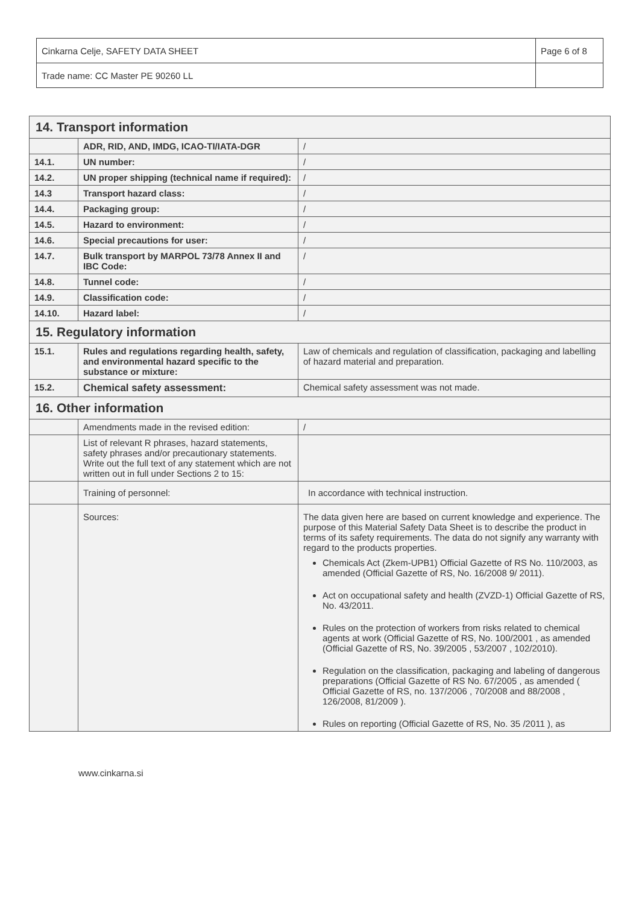| Cinkarna Celje, SAFETY DATA SHEET | Page 6 of 8 |
| Trade name: CC Master PE 90260 LL | |
| 14. Transport information | | |
| | ADR, RID, AND, IMDG, ICAO-TI/IATA-DGR | / |
| 14.1. | UN number: | / |
| 14.2. | UN proper shipping (technical name if required): | / |
| 14.3 | Transport hazard class: | / |
| 14.4. | Packaging group: | / |
| 14.5. | Hazard to environment: | / |
| 14.6. | Special precautions for user: | / |
| 14.7. | Bulk transport by MARPOL 73/78 Annex II and IBC Code: | / |
| 14.8. | Tunnel code: | / |
| 14.9. | Classification code: | / |
| 14.10. | Hazard label: | / |
| 15. Regulatory information | | |
| 15.1. | Rules and regulations regarding health, safety, and environmental hazard specific to the substance or mixture: | Law of chemicals and regulation of classification, packaging and labelling of hazard material and preparation. |
| 15.2. | Chemical safety assessment: | Chemical safety assessment was not made. |
| 16. Other information | | |
| | Amendments made in the revised edition: | / |
| | List of relevant R phrases, hazard statements, safety phrases and/or precautionary statements. Write out the full text of any statement which are not written out in full under Sections 2 to 15: | |
| | Training of personnel: | In accordance with technical instruction. |
| | Sources: | The data given here are based on current knowledge and experience. The purpose of this Material Safety Data Sheet is to describe the product in terms of its safety requirements. The data do not signify any warranty with regard to the products properties. Chemicals Act (Zkem-UPB1) Official Gazette of RS No. 110/2003, as amended (Official Gazette of RS, No. 16/2008 9/ 2011). Act on occupational safety and health (ZVZD-1) Official Gazette of RS, No. 43/2011. Rules on the protection of workers from risks related to chemical agents at work (Official Gazette of RS, No. 100/2001 , as amended (Official Gazette of RS, No. 39/2005 , 53/2007 , 102/2010). Regulation on the classification, packaging and labeling of dangerous preparations (Official Gazette of RS No. 67/2005 , as amended ( Official Gazette of RS, no. 137/2006 , 70/2008 and 88/2008 , 126/2008, 81/2009 ). Rules on reporting (Official Gazette of RS, No. 35 /2011 ), as |
www.cinkarna.si